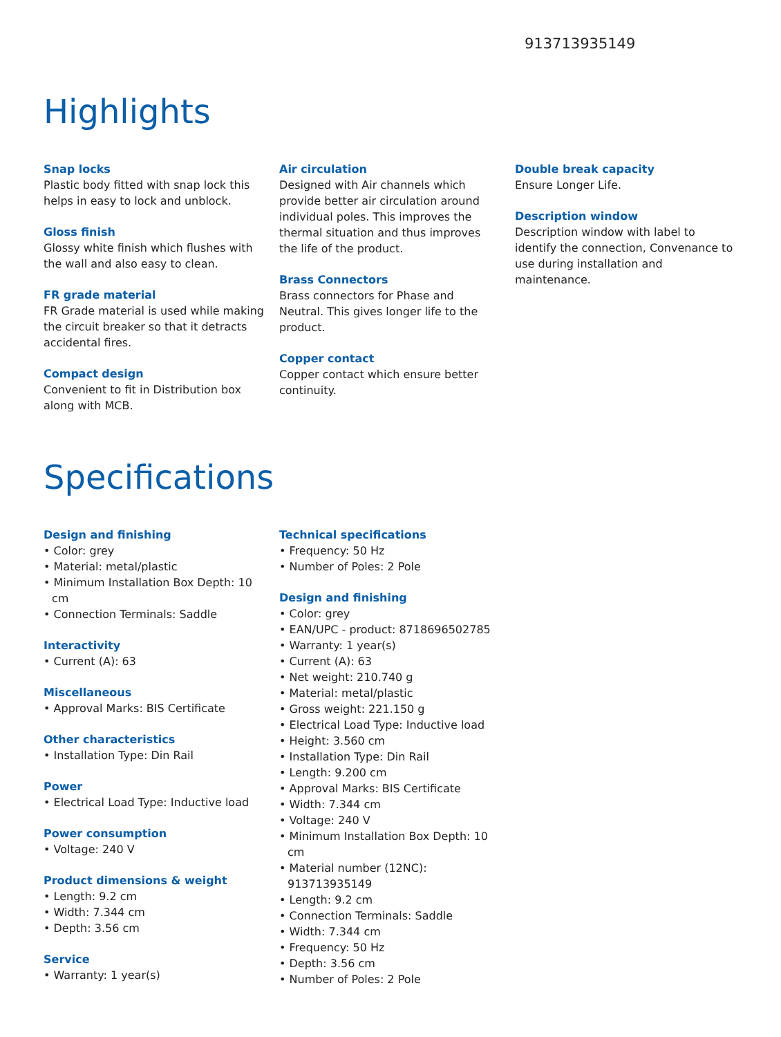913713935149
Highlights
Snap locks
Plastic body fitted with snap lock this helps in easy to lock and unblock.
Gloss finish
Glossy white finish which flushes with the wall and also easy to clean.
FR grade material
FR Grade material is used while making the circuit breaker so that it detracts accidental fires.
Compact design
Convenient to fit in Distribution box along with MCB.
Air circulation
Designed with Air channels which provide better air circulation around individual poles. This improves the thermal situation and thus improves the life of the product.
Brass Connectors
Brass connectors for Phase and Neutral. This gives longer life to the product.
Copper contact
Copper contact which ensure better continuity.
Double break capacity
Ensure Longer Life.
Description window
Description window with label to identify the connection, Convenance to use during installation and maintenance.
Specifications
Design and finishing
• Color: grey
• Material: metal/plastic
• Minimum Installation Box Depth: 10 cm
• Connection Terminals: Saddle
Interactivity
• Current (A): 63
Miscellaneous
• Approval Marks: BIS Certificate
Other characteristics
• Installation Type: Din Rail
Power
• Electrical Load Type: Inductive load
Power consumption
• Voltage: 240 V
Product dimensions & weight
• Length: 9.2 cm
• Width: 7.344 cm
• Depth: 3.56 cm
Service
• Warranty: 1 year(s)
Technical specifications
• Frequency: 50 Hz
• Number of Poles: 2 Pole
Design and finishing
• Color: grey
• EAN/UPC - product: 8718696502785
• Warranty: 1 year(s)
• Current (A): 63
• Net weight: 210.740 g
• Material: metal/plastic
• Gross weight: 221.150 g
• Electrical Load Type: Inductive load
• Height: 3.560 cm
• Installation Type: Din Rail
• Length: 9.200 cm
• Approval Marks: BIS Certificate
• Width: 7.344 cm
• Voltage: 240 V
• Minimum Installation Box Depth: 10 cm
• Material number (12NC): 913713935149
• Length: 9.2 cm
• Connection Terminals: Saddle
• Width: 7.344 cm
• Frequency: 50 Hz
• Depth: 3.56 cm
• Number of Poles: 2 Pole